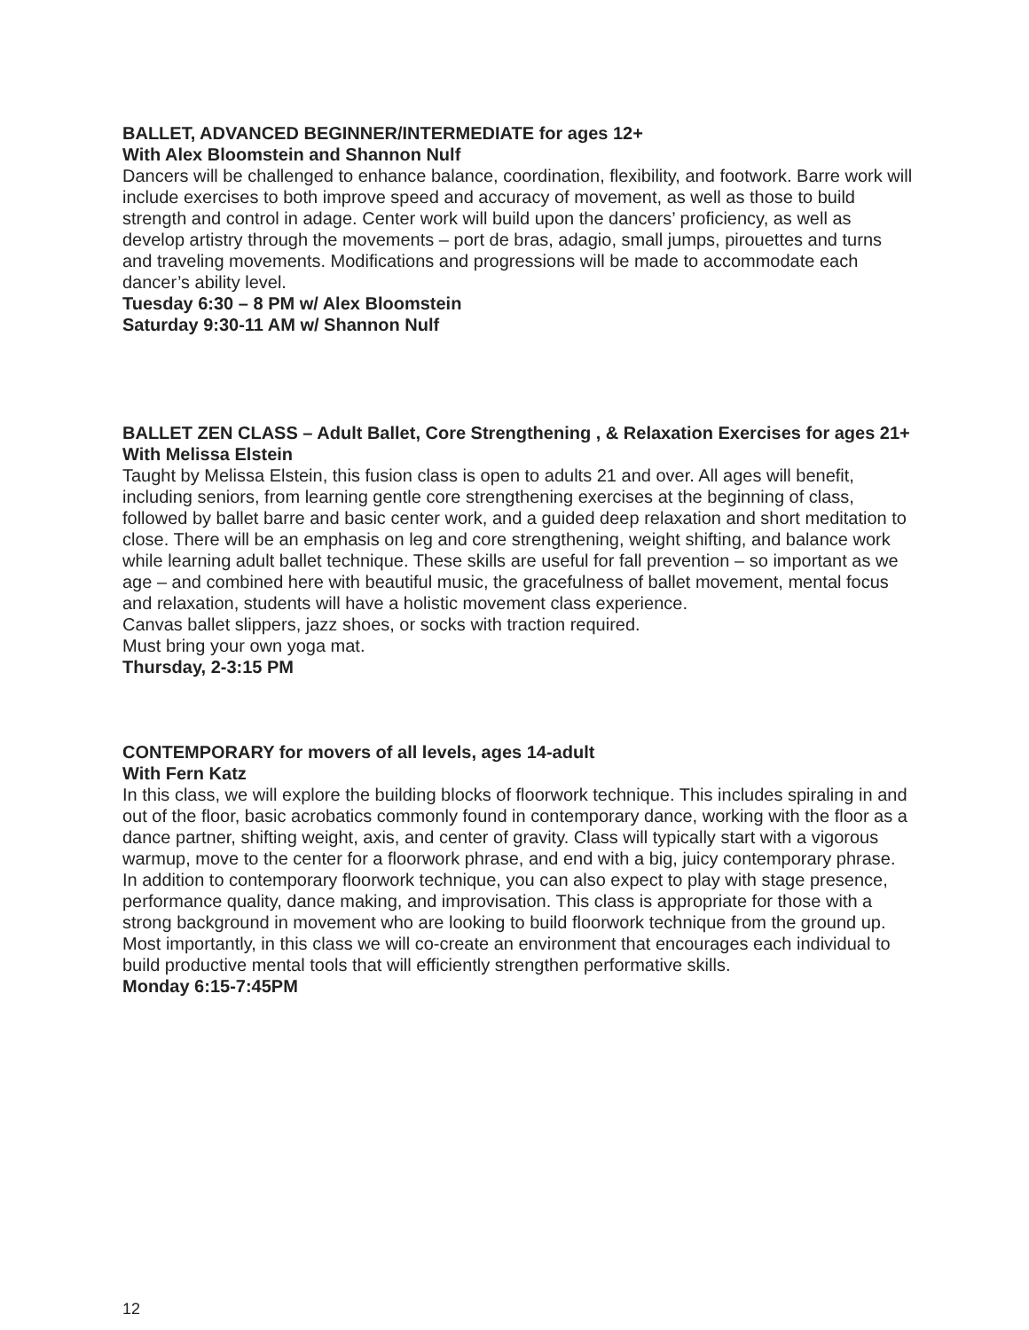BALLET, ADVANCED BEGINNER/INTERMEDIATE for ages 12+
With Alex Bloomstein and Shannon Nulf
Dancers will be challenged to enhance balance, coordination, flexibility, and footwork. Barre work will include exercises to both improve speed and accuracy of movement, as well as those to build strength and control in adage. Center work will build upon the dancers’ proficiency, as well as develop artistry through the movements – port de bras, adagio, small jumps, pirouettes and turns and traveling movements. Modifications and progressions will be made to accommodate each dancer’s ability level.
Tuesday 6:30 – 8 PM w/ Alex Bloomstein
Saturday 9:30-11 AM w/ Shannon Nulf
BALLET ZEN CLASS – Adult Ballet, Core Strengthening , & Relaxation Exercises for ages 21+
With Melissa Elstein
Taught by Melissa Elstein, this fusion class is open to adults 21 and over. All ages will benefit, including seniors, from learning gentle core strengthening exercises at the beginning of class, followed by ballet barre and basic center work, and a guided deep relaxation and short meditation to close. There will be an emphasis on leg and core strengthening, weight shifting, and balance work while learning adult ballet technique. These skills are useful for fall prevention – so important as we age – and combined here with beautiful music, the gracefulness of ballet movement, mental focus and relaxation, students will have a holistic movement class experience.
Canvas ballet slippers, jazz shoes, or socks with traction required.
Must bring your own yoga mat.
Thursday, 2-3:15 PM
CONTEMPORARY for movers of all levels, ages 14-adult
With Fern Katz
In this class, we will explore the building blocks of floorwork technique. This includes spiraling in and out of the floor, basic acrobatics commonly found in contemporary dance, working with the floor as a dance partner, shifting weight, axis, and center of gravity. Class will typically start with a vigorous warmup, move to the center for a floorwork phrase, and end with a big, juicy contemporary phrase. In addition to contemporary floorwork technique, you can also expect to play with stage presence, performance quality, dance making, and improvisation. This class is appropriate for those with a strong background in movement who are looking to build floorwork technique from the ground up. Most importantly, in this class we will co-create an environment that encourages each individual to build productive mental tools that will efficiently strengthen performative skills.
Monday 6:15-7:45PM
12